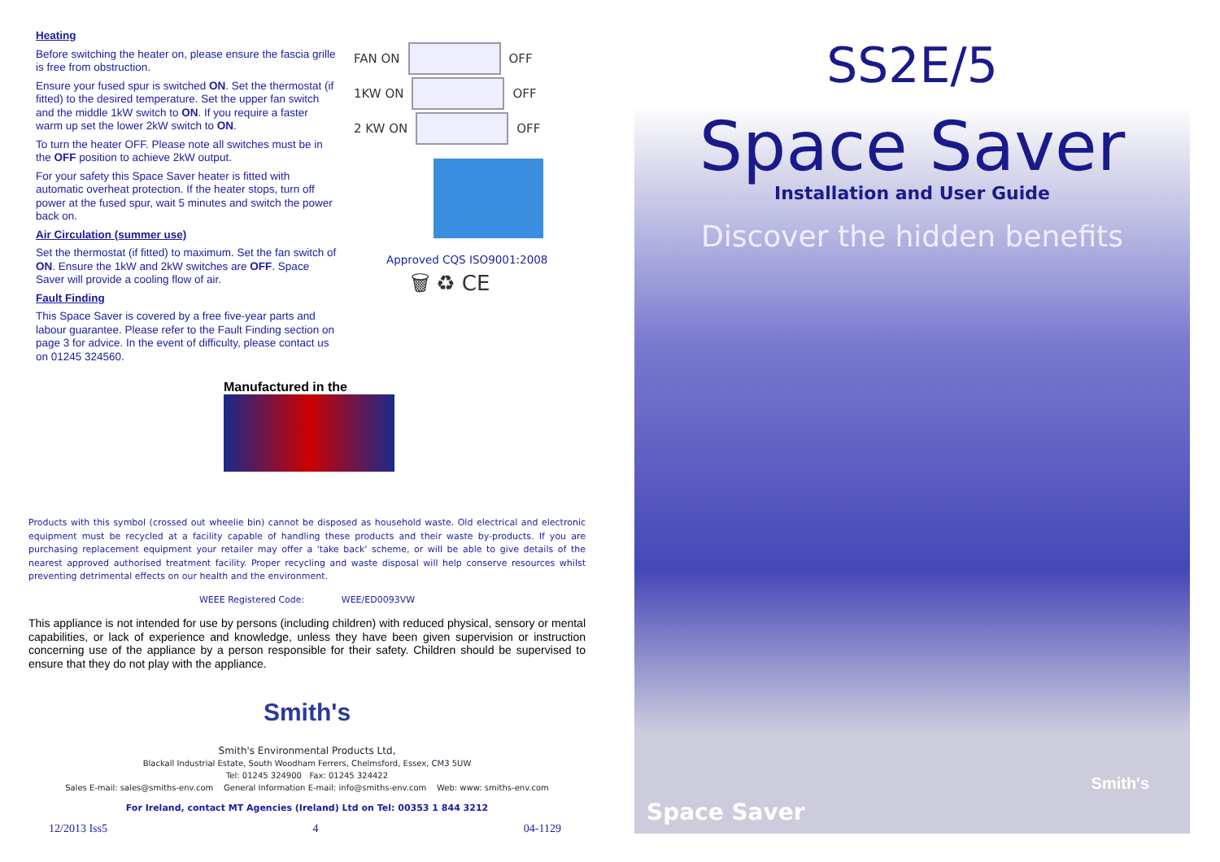Heating
Before switching the heater on, please ensure the fascia grille is free from obstruction.
Ensure your fused spur is switched ON. Set the thermostat (if fitted) to the desired temperature. Set the upper fan switch and the middle 1kW switch to ON. If you require a faster warm up set the lower 2kW switch to ON.
To turn the heater OFF. Please note all switches must be in the OFF position to achieve 2kW output.
For your safety this Space Saver heater is fitted with automatic overheat protection. If the heater stops, turn off power at the fused spur, wait 5 minutes and switch the power back on.
Air Circulation (summer use)
Set the thermostat (if fitted) to maximum. Set the fan switch of ON. Ensure the 1kW and 2kW switches are OFF. Space Saver will provide a cooling flow of air.
Fault Finding
This Space Saver is covered by a free five-year parts and labour guarantee. Please refer to the Fault Finding section on page 3 for advice. In the event of difficulty, please contact us on 01245 324560.
FAN ON OFF
1KW ON OFF
2 KW ON OFF
Approved CQS ISO9001:2008
🗑 ♻ CE
Manufactured in the
Products with this symbol (crossed out wheelie bin) cannot be disposed as household waste. Old electrical and electronic equipment must be recycled at a facility capable of handling these products and their waste by-products. If you are purchasing replacement equipment your retailer may offer a 'take back' scheme, or will be able to give details of the nearest approved authorised treatment facility. Proper recycling and waste disposal will help conserve resources whilst preventing detrimental effects on our health and the environment.
WEEE Registered Code: WEE/ED0093VW
This appliance is not intended for use by persons (including children) with reduced physical, sensory or mental capabilities, or lack of experience and knowledge, unless they have been given supervision or instruction concerning use of the appliance by a person responsible for their safety. Children should be supervised to ensure that they do not play with the appliance.
Smith's
Smith's Environmental Products Ltd,
Blackall Industrial Estate, South Woodham Ferrers, Chelmsford, Essex, CM3 5UW
Tel: 01245 324900 Fax: 01245 324422
Sales E-mail: sales@smiths-env.com General Information E-mail: info@smiths-env.com Web: www: smiths-env.com
For Ireland, contact MT Agencies (Ireland) Ltd on Tel: 00353 1 844 3212
12/2013 Iss5 4 04-1129
SS2E/5
Space Saver
Installation and User Guide
Discover the hidden benefits
Space Saver
Smith's